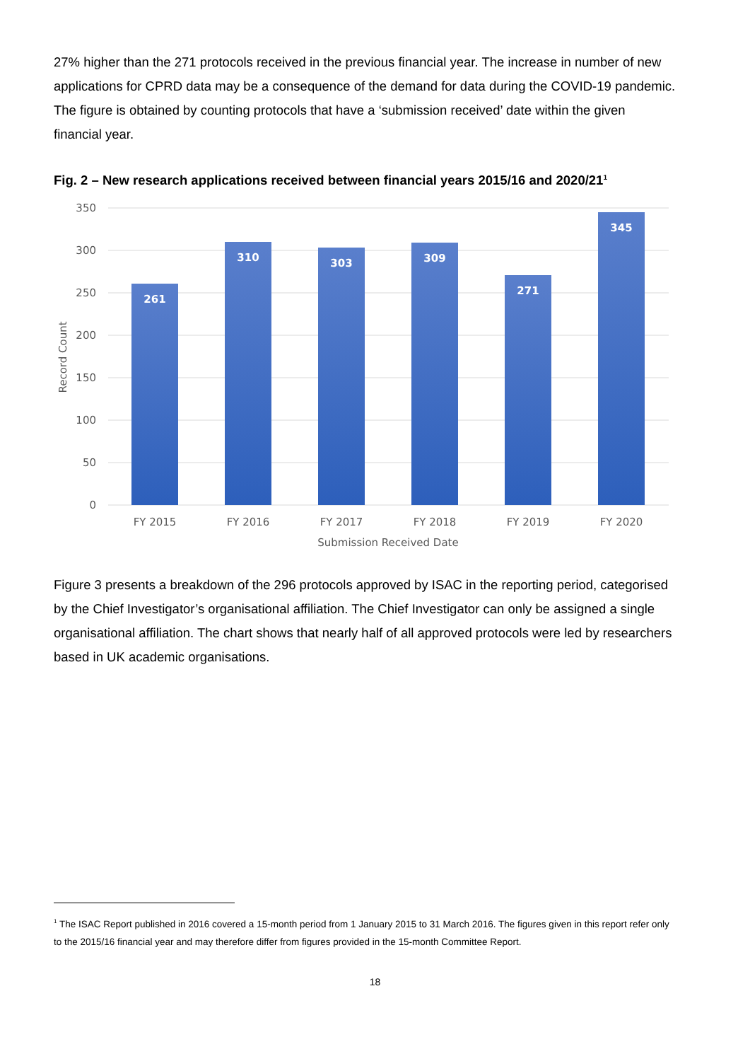27% higher than the 271 protocols received in the previous financial year. The increase in number of new applications for CPRD data may be a consequence of the demand for data during the COVID-19 pandemic. The figure is obtained by counting protocols that have a ‘submission received’ date within the given financial year.
Fig. 2 – New research applications received between financial years 2015/16 and 2020/21<sup>1</sup>
350
300
250
200
150
100
50
0
Record Count
261
310
303
309
271
345
FY 2015
FY 2016
FY 2017
FY 2018
FY 2019
FY 2020
Submission Received Date
Figure 3 presents a breakdown of the 296 protocols approved by ISAC in the reporting period, categorised by the Chief Investigator’s organisational affiliation. The Chief Investigator can only be assigned a single organisational affiliation. The chart shows that nearly half of all approved protocols were led by researchers based in UK academic organisations.
<sup>1</sup> The ISAC Report published in 2016 covered a 15-month period from 1 January 2015 to 31 March 2016. The figures given in this report refer only to the 2015/16 financial year and may therefore differ from figures provided in the 15-month Committee Report.
18